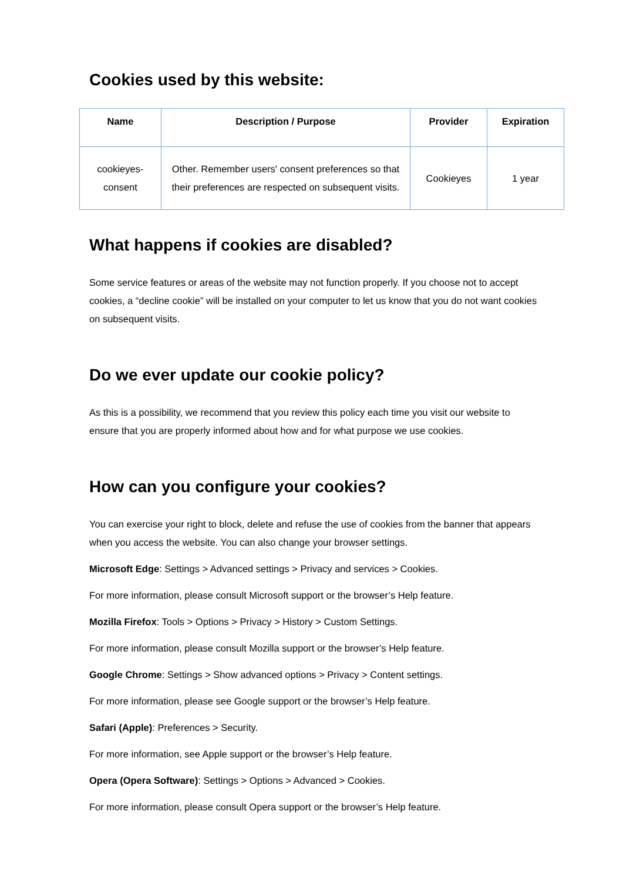Cookies used by this website:
| Name | Description / Purpose | Provider | Expiration |
| --- | --- | --- | --- |
| cookieyes- consent | Other. Remember users' consent preferences so that their preferences are respected on subsequent visits. | Cookieyes | 1 year |
What happens if cookies are disabled?
Some service features or areas of the website may not function properly. If you choose not to accept cookies, a “decline cookie” will be installed on your computer to let us know that you do not want cookies on subsequent visits.
Do we ever update our cookie policy?
As this is a possibility, we recommend that you review this policy each time you visit our website to ensure that you are properly informed about how and for what purpose we use cookies.
How can you configure your cookies?
You can exercise your right to block, delete and refuse the use of cookies from the banner that appears when you access the website. You can also change your browser settings.
Microsoft Edge: Settings > Advanced settings > Privacy and services > Cookies.
For more information, please consult Microsoft support or the browser’s Help feature.
Mozilla Firefox: Tools > Options > Privacy > History > Custom Settings.
For more information, please consult Mozilla support or the browser’s Help feature.
Google Chrome: Settings > Show advanced options > Privacy > Content settings.
For more information, please see Google support or the browser’s Help feature.
Safari (Apple): Preferences > Security.
For more information, see Apple support or the browser’s Help feature.
Opera (Opera Software): Settings > Options > Advanced > Cookies.
For more information, please consult Opera support or the browser’s Help feature.